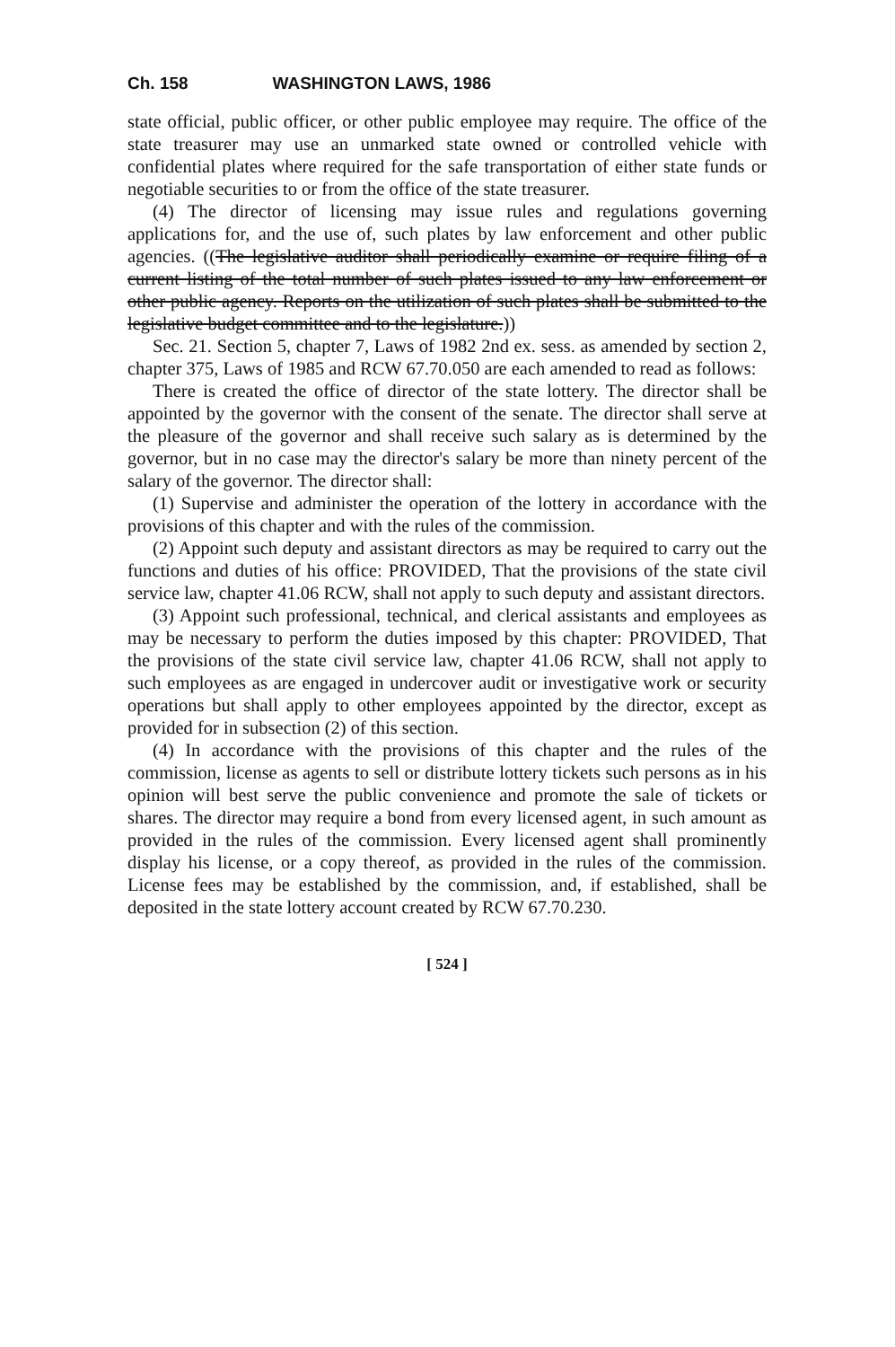Ch. 158 WASHINGTON LAWS, 1986
state official, public officer, or other public employee may require. The office of the state treasurer may use an unmarked state owned or controlled vehicle with confidential plates where required for the safe transportation of either state funds or negotiable securities to or from the office of the state treasurer.
(4) The director of licensing may issue rules and regulations governing applications for, and the use of, such plates by law enforcement and other public agencies. ((The legislative auditor shall periodically examine or require filing of a current listing of the total number of such plates issued to any law enforcement or other public agency. Reports on the utilization of such plates shall be submitted to the legislative budget committee and to the legislature.))
Sec. 21. Section 5, chapter 7, Laws of 1982 2nd ex. sess. as amended by section 2, chapter 375, Laws of 1985 and RCW 67.70.050 are each amended to read as follows:
There is created the office of director of the state lottery. The director shall be appointed by the governor with the consent of the senate. The director shall serve at the pleasure of the governor and shall receive such salary as is determined by the governor, but in no case may the director's salary be more than ninety percent of the salary of the governor. The director shall:
(1) Supervise and administer the operation of the lottery in accordance with the provisions of this chapter and with the rules of the commission.
(2) Appoint such deputy and assistant directors as may be required to carry out the functions and duties of his office: PROVIDED, That the provisions of the state civil service law, chapter 41.06 RCW, shall not apply to such deputy and assistant directors.
(3) Appoint such professional, technical, and clerical assistants and employees as may be necessary to perform the duties imposed by this chapter: PROVIDED, That the provisions of the state civil service law, chapter 41.06 RCW, shall not apply to such employees as are engaged in undercover audit or investigative work or security operations but shall apply to other employees appointed by the director, except as provided for in subsection (2) of this section.
(4) In accordance with the provisions of this chapter and the rules of the commission, license as agents to sell or distribute lottery tickets such persons as in his opinion will best serve the public convenience and promote the sale of tickets or shares. The director may require a bond from every licensed agent, in such amount as provided in the rules of the commission. Every licensed agent shall prominently display his license, or a copy thereof, as provided in the rules of the commission. License fees may be established by the commission, and, if established, shall be deposited in the state lottery account created by RCW 67.70.230.
[ 524 ]